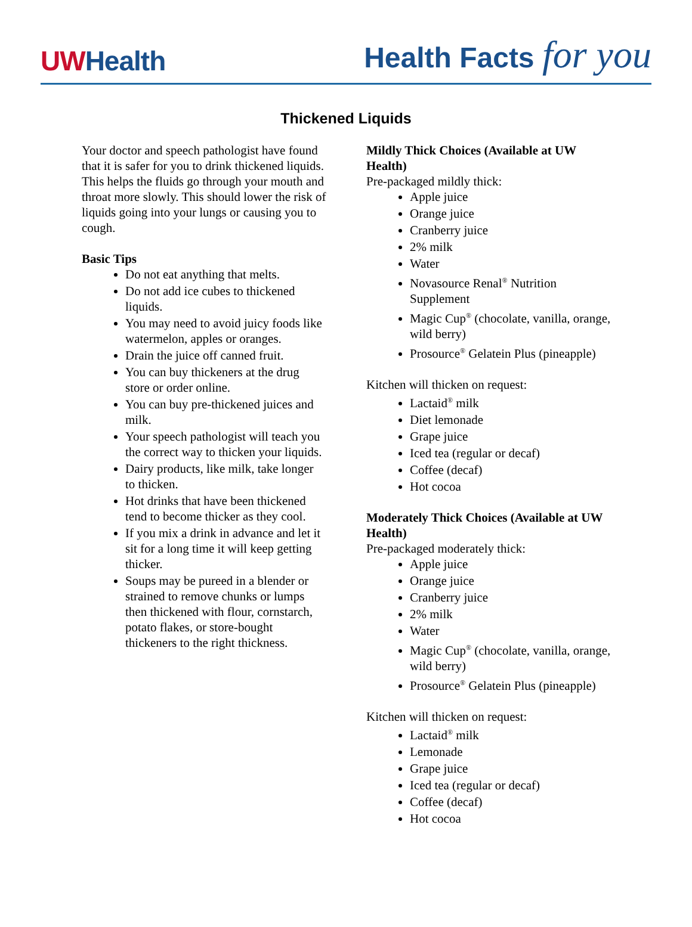UWHealth
Health Facts for you
Thickened Liquids
Your doctor and speech pathologist have found that it is safer for you to drink thickened liquids. This helps the fluids go through your mouth and throat more slowly. This should lower the risk of liquids going into your lungs or causing you to cough.
Basic Tips
Do not eat anything that melts.
Do not add ice cubes to thickened liquids.
You may need to avoid juicy foods like watermelon, apples or oranges.
Drain the juice off canned fruit.
You can buy thickeners at the drug store or order online.
You can buy pre-thickened juices and milk.
Your speech pathologist will teach you the correct way to thicken your liquids.
Dairy products, like milk, take longer to thicken.
Hot drinks that have been thickened tend to become thicker as they cool.
If you mix a drink in advance and let it sit for a long time it will keep getting thicker.
Soups may be pureed in a blender or strained to remove chunks or lumps then thickened with flour, cornstarch, potato flakes, or store-bought thickeners to the right thickness.
Mildly Thick Choices (Available at UW Health)
Pre-packaged mildly thick:
Apple juice
Orange juice
Cranberry juice
2% milk
Water
Novasource Renal<sup>®</sup> Nutrition Supplement
Magic Cup<sup>®</sup> (chocolate, vanilla, orange, wild berry)
Prosource<sup>®</sup> Gelatein Plus (pineapple)
Kitchen will thicken on request:
Lactaid<sup>®</sup> milk
Diet lemonade
Grape juice
Iced tea (regular or decaf)
Coffee (decaf)
Hot cocoa
Moderately Thick Choices (Available at UW Health)
Pre-packaged moderately thick:
Apple juice
Orange juice
Cranberry juice
2% milk
Water
Magic Cup<sup>®</sup> (chocolate, vanilla, orange, wild berry)
Prosource<sup>®</sup> Gelatein Plus (pineapple)
Kitchen will thicken on request:
Lactaid<sup>®</sup> milk
Lemonade
Grape juice
Iced tea (regular or decaf)
Coffee (decaf)
Hot cocoa